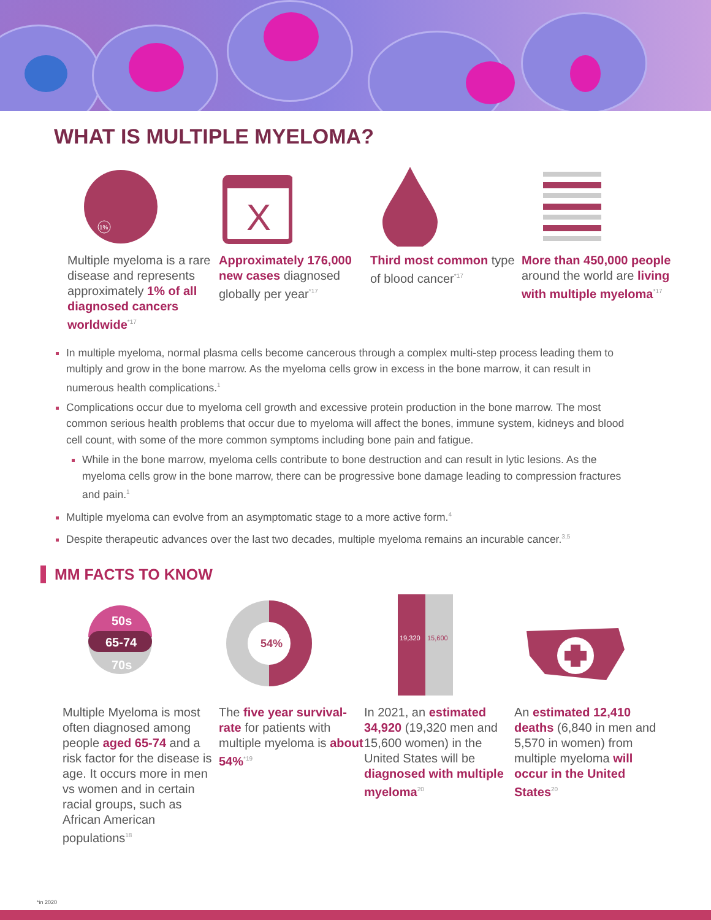WHAT IS MULTIPLE MYELOMA?
1%
Multiple myeloma is a rare disease and represents approximately 1% of all diagnosed cancers worldwide<sup>*17</sup>
X
Approximately 176,000 new cases diagnosed globally per year<sup>*17</sup>
Third most common type of blood cancer<sup>*17</sup>
More than 450,000 people around the world are living with multiple myeloma<sup>*17</sup>
In multiple myeloma, normal plasma cells become cancerous through a complex multi-step process leading them to multiply and grow in the bone marrow. As the myeloma cells grow in excess in the bone marrow, it can result in numerous health complications.<sup>1</sup>
Complications occur due to myeloma cell growth and excessive protein production in the bone marrow. The most common serious health problems that occur due to myeloma will affect the bones, immune system, kidneys and blood cell count, with some of the more common symptoms including bone pain and fatigue.
While in the bone marrow, myeloma cells contribute to bone destruction and can result in lytic lesions. As the myeloma cells grow in the bone marrow, there can be progressive bone damage leading to compression fractures and pain.<sup>1</sup>
Multiple myeloma can evolve from an asymptomatic stage to a more active form.<sup>4</sup>
Despite therapeutic advances over the last two decades, multiple myeloma remains an incurable cancer.<sup>3,5</sup>
MM FACTS TO KNOW
50s
65-74
70s
Multiple Myeloma is most often diagnosed among people aged 65-74 and a risk factor for the disease is age. It occurs more in men vs women and in certain racial groups, such as African American populations<sup>18</sup>
54%
The five year survival-rate for patients with multiple myeloma is about 54%<sup>*19</sup>
19,320
15,600
In 2021, an estimated 34,920 (19,320 men and 15,600 women) in the United States will be diagnosed with multiple myeloma<sup>20</sup>
An estimated 12,410 deaths (6,840 in men and 5,570 in women) from multiple myeloma will occur in the United States<sup>20</sup>
*in 2020